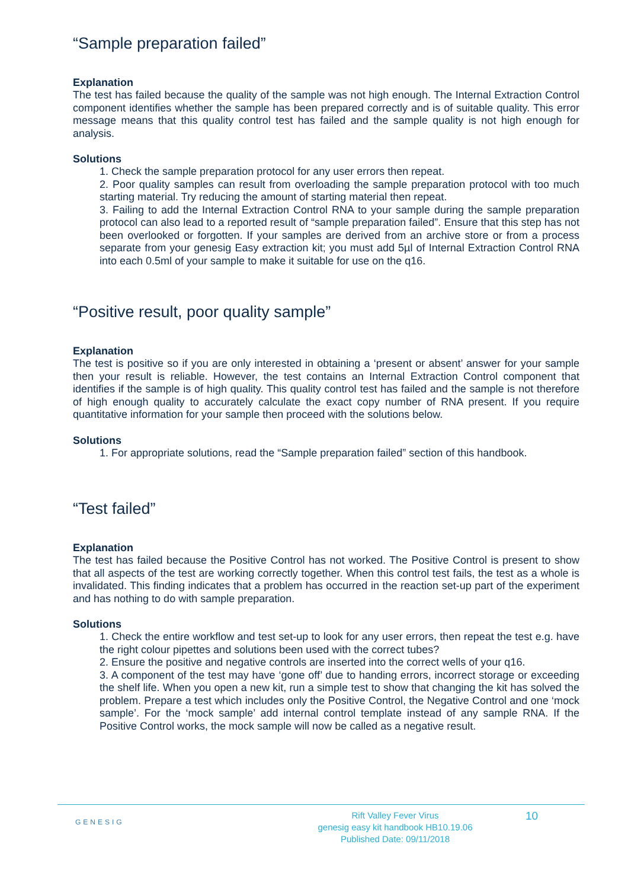“Sample preparation failed”
Explanation
The test has failed because the quality of the sample was not high enough. The Internal Extraction Control component identifies whether the sample has been prepared correctly and is of suitable quality. This error message means that this quality control test has failed and the sample quality is not high enough for analysis.
Solutions
1. Check the sample preparation protocol for any user errors then repeat.
2. Poor quality samples can result from overloading the sample preparation protocol with too much starting material. Try reducing the amount of starting material then repeat.
3. Failing to add the Internal Extraction Control RNA to your sample during the sample preparation protocol can also lead to a reported result of “sample preparation failed”. Ensure that this step has not been overlooked or forgotten. If your samples are derived from an archive store or from a process separate from your genesig Easy extraction kit; you must add 5µl of Internal Extraction Control RNA into each 0.5ml of your sample to make it suitable for use on the q16.
“Positive result, poor quality sample”
Explanation
The test is positive so if you are only interested in obtaining a ‘present or absent’ answer for your sample then your result is reliable. However, the test contains an Internal Extraction Control component that identifies if the sample is of high quality. This quality control test has failed and the sample is not therefore of high enough quality to accurately calculate the exact copy number of RNA present. If you require quantitative information for your sample then proceed with the solutions below.
Solutions
1. For appropriate solutions, read the “Sample preparation failed” section of this handbook.
“Test failed”
Explanation
The test has failed because the Positive Control has not worked. The Positive Control is present to show that all aspects of the test are working correctly together. When this control test fails, the test as a whole is invalidated. This finding indicates that a problem has occurred in the reaction set-up part of the experiment and has nothing to do with sample preparation.
Solutions
1. Check the entire workflow and test set-up to look for any user errors, then repeat the test e.g. have the right colour pipettes and solutions been used with the correct tubes?
2. Ensure the positive and negative controls are inserted into the correct wells of your q16.
3. A component of the test may have ‘gone off’ due to handing errors, incorrect storage or exceeding the shelf life. When you open a new kit, run a simple test to show that changing the kit has solved the problem. Prepare a test which includes only the Positive Control, the Negative Control and one ‘mock sample’. For the ‘mock sample’ add internal control template instead of any sample RNA. If the Positive Control works, the mock sample will now be called as a negative result.
GENESIG
Rift Valley Fever Virus
genesig easy kit handbook HB10.19.06
Published Date: 09/11/2018
10